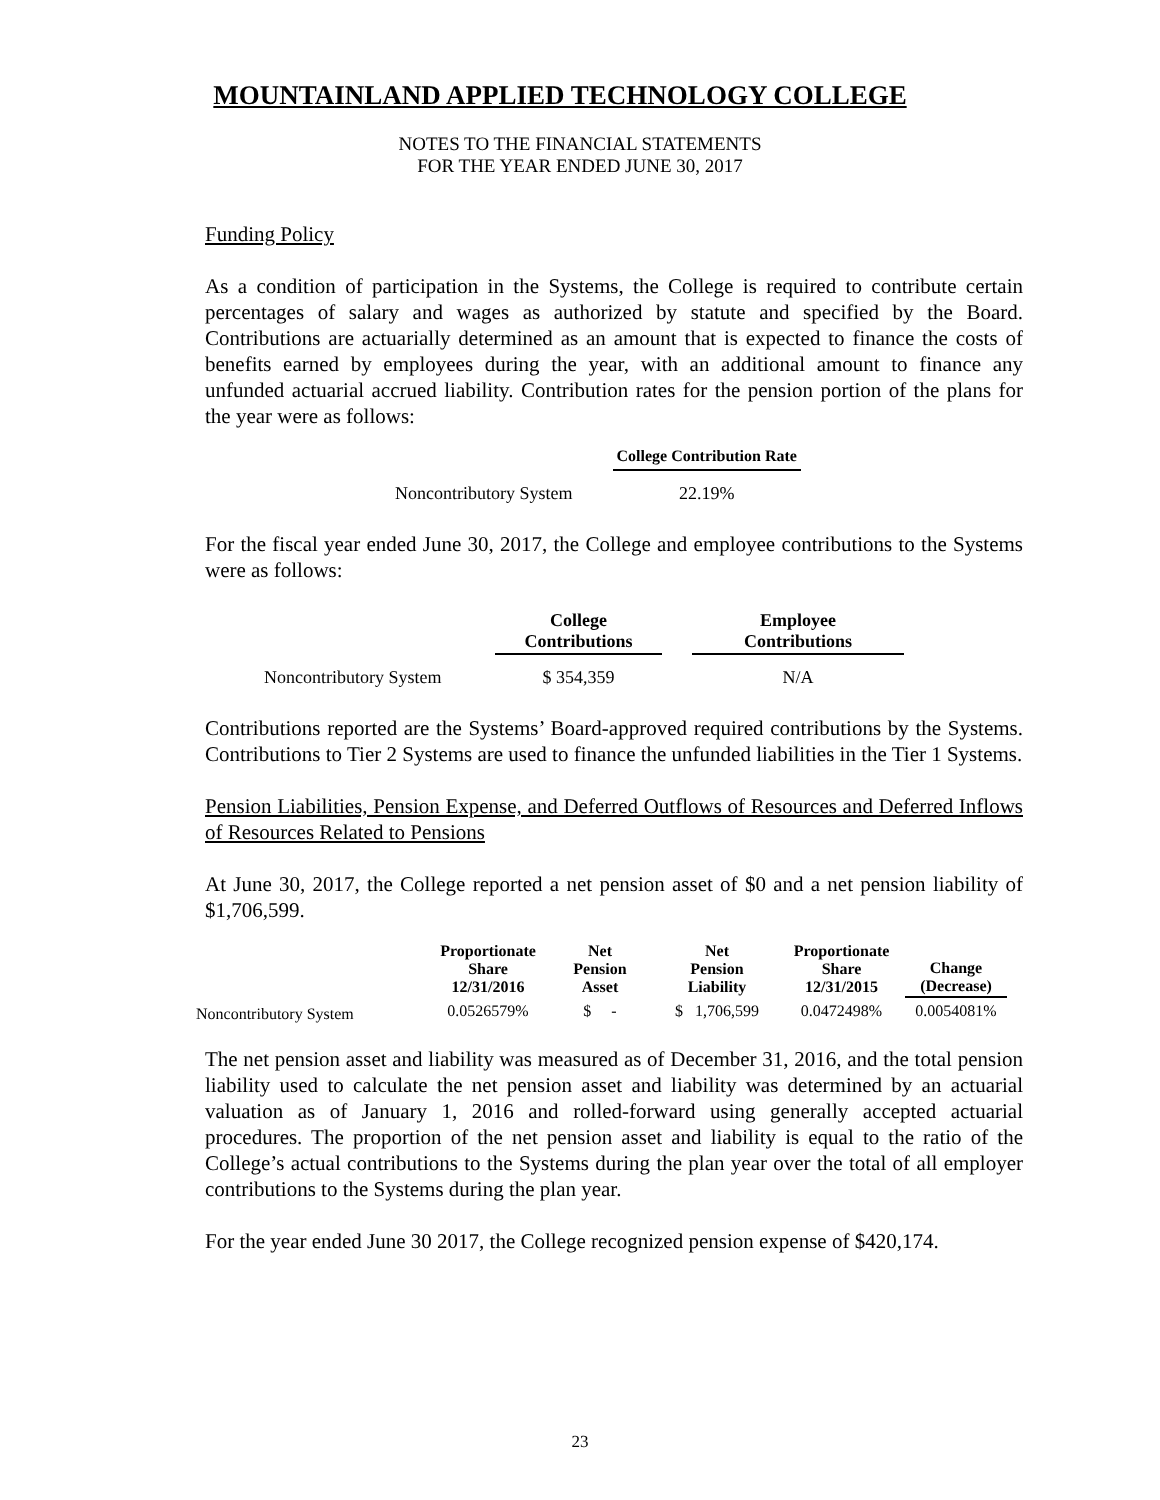MOUNTAINLAND APPLIED TECHNOLOGY COLLEGE
NOTES TO THE FINANCIAL STATEMENTS
FOR THE YEAR ENDED JUNE 30, 2017
Funding Policy
As a condition of participation in the Systems, the College is required to contribute certain percentages of salary and wages as authorized by statute and specified by the Board. Contributions are actuarially determined as an amount that is expected to finance the costs of benefits earned by employees during the year, with an additional amount to finance any unfunded actuarial accrued liability. Contribution rates for the pension portion of the plans for the year were as follows:
| | College Contribution Rate |
| Noncontributory System | 22.19% |
For the fiscal year ended June 30, 2017, the College and employee contributions to the Systems were as follows:
| | College Contributions | | Employee Contributions |
| Noncontributory System | $ 354,359 | | N/A |
Contributions reported are the Systems’ Board-approved required contributions by the Systems. Contributions to Tier 2 Systems are used to finance the unfunded liabilities in the Tier 1 Systems.
Pension Liabilities, Pension Expense, and Deferred Outflows of Resources and Deferred Inflows of Resources Related to Pensions
At June 30, 2017, the College reported a net pension asset of $0 and a net pension liability of $1,706,599.
| | Proportionate Share 12/31/2016 | Net Pension Asset | Net Pension Liability | Proportionate Share 12/31/2015 | Change (Decrease) |
| Noncontributory System | 0.0526579% | $ - | $ 1,706,599 | 0.0472498% | 0.0054081% |
The net pension asset and liability was measured as of December 31, 2016, and the total pension liability used to calculate the net pension asset and liability was determined by an actuarial valuation as of January 1, 2016 and rolled-forward using generally accepted actuarial procedures. The proportion of the net pension asset and liability is equal to the ratio of the College’s actual contributions to the Systems during the plan year over the total of all employer contributions to the Systems during the plan year.
For the year ended June 30 2017, the College recognized pension expense of $420,174.
23